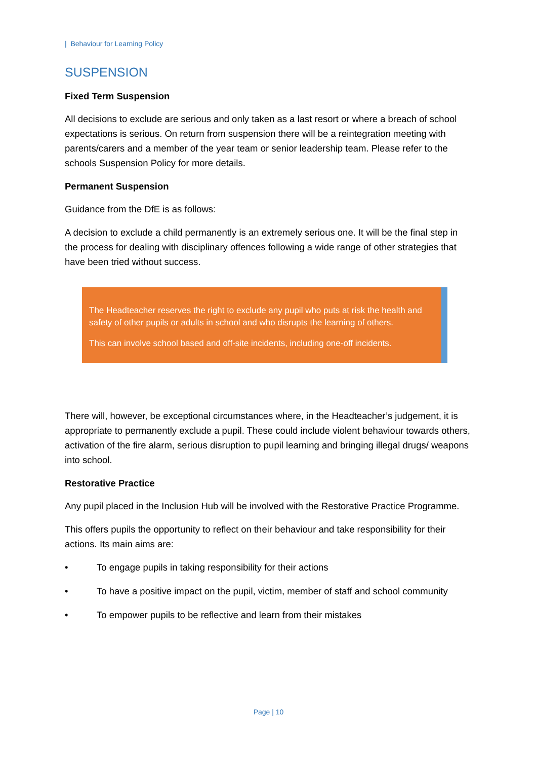| Behaviour for Learning Policy
SUSPENSION
Fixed Term Suspension
All decisions to exclude are serious and only taken as a last resort or where a breach of school expectations is serious. On return from suspension there will be a reintegration meeting with parents/carers and a member of the year team or senior leadership team. Please refer to the schools Suspension Policy for more details.
Permanent Suspension
Guidance from the DfE is as follows:
A decision to exclude a child permanently is an extremely serious one. It will be the final step in the process for dealing with disciplinary offences following a wide range of other strategies that have been tried without success.
The Headteacher reserves the right to exclude any pupil who puts at risk the health and safety of other pupils or adults in school and who disrupts the learning of others.
This can involve school based and off-site incidents, including one-off incidents.
There will, however, be exceptional circumstances where, in the Headteacher’s judgement, it is appropriate to permanently exclude a pupil. These could include violent behaviour towards others, activation of the fire alarm, serious disruption to pupil learning and bringing illegal drugs/ weapons into school.
Restorative Practice
Any pupil placed in the Inclusion Hub will be involved with the Restorative Practice Programme.
This offers pupils the opportunity to reflect on their behaviour and take responsibility for their actions. Its main aims are:
• To engage pupils in taking responsibility for their actions
• To have a positive impact on the pupil, victim, member of staff and school community
• To empower pupils to be reflective and learn from their mistakes
Page | 10